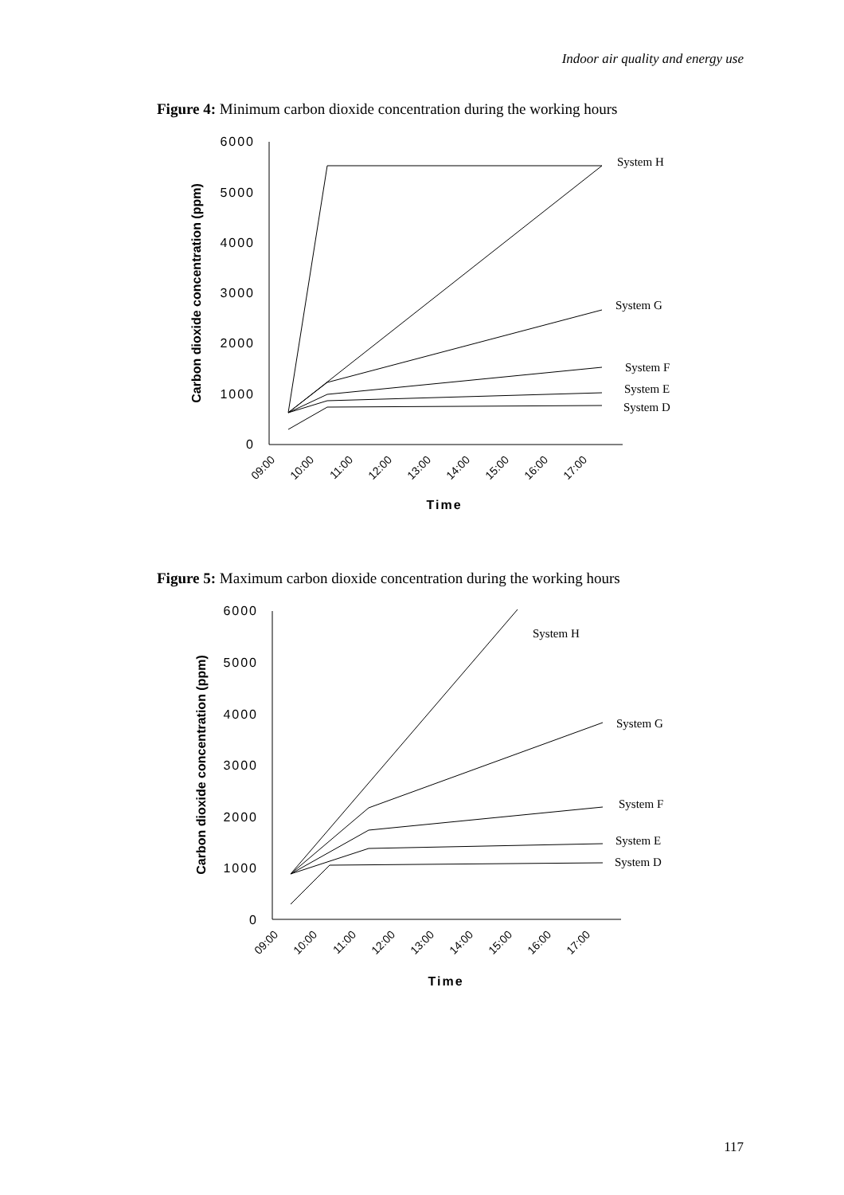Indoor air quality and energy use
Figure 4: Minimum carbon dioxide concentration during the working hours
6000
5000
4000
3000
2000
1000
0
09:00
10:00
11:00
12:00
13:00
14:00
15:00
16:00
17:00
Time
Carbon dioxide concentration (ppm)
System H
System G
System F
System E
System D
Figure 5: Maximum carbon dioxide concentration during the working hours
6000
5000
4000
3000
2000
1000
0
09:00
10:00
11:00
12:00
13:00
14:00
15:00
16:00
17:00
Time
Carbon dioxide concentration (ppm)
System H
System G
System F
System E
System D
117